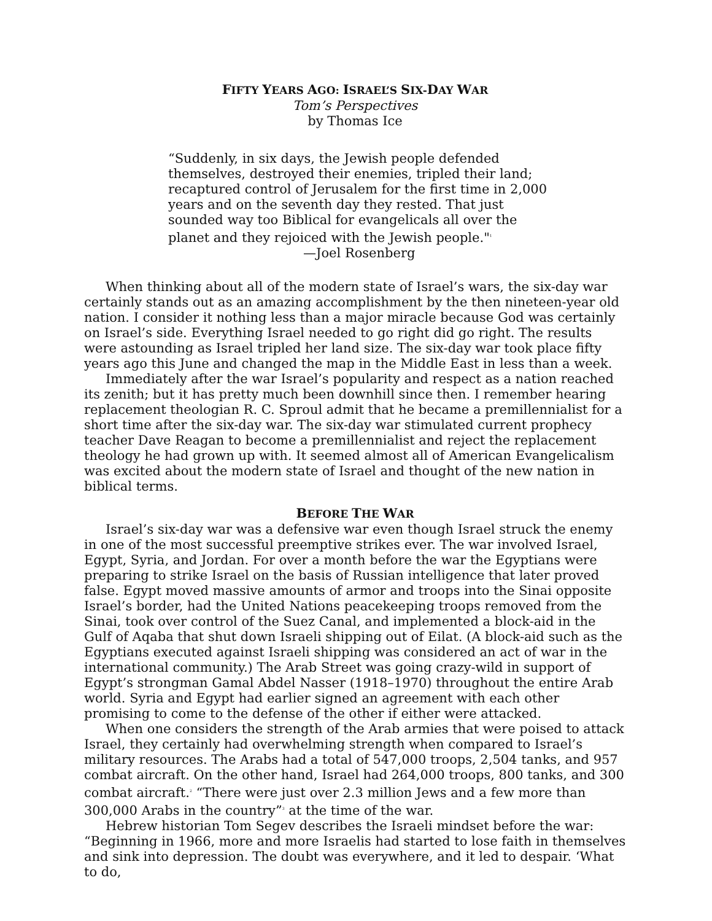FIFTY YEARS AGO: ISRAEL’S SIX-DAY WAR
Tom’s Perspectives
by Thomas Ice
“Suddenly, in six days, the Jewish people defended themselves, destroyed their enemies, tripled their land; recaptured control of Jerusalem for the first time in 2,000 years and on the seventh day they rested. That just sounded way too Biblical for evangelicals all over the planet and they rejoiced with the Jewish people."<sup>1</sup>
—Joel Rosenberg
When thinking about all of the modern state of Israel’s wars, the six-day war certainly stands out as an amazing accomplishment by the then nineteen-year old nation. I consider it nothing less than a major miracle because God was certainly on Israel’s side. Everything Israel needed to go right did go right. The results were astounding as Israel tripled her land size. The six-day war took place fifty years ago this June and changed the map in the Middle East in less than a week.
Immediately after the war Israel’s popularity and respect as a nation reached its zenith; but it has pretty much been downhill since then. I remember hearing replacement theologian R. C. Sproul admit that he became a premillennialist for a short time after the six-day war. The six-day war stimulated current prophecy teacher Dave Reagan to become a premillennialist and reject the replacement theology he had grown up with. It seemed almost all of American Evangelicalism was excited about the modern state of Israel and thought of the new nation in biblical terms.
BEFORE THE WAR
Israel’s six-day war was a defensive war even though Israel struck the enemy in one of the most successful preemptive strikes ever. The war involved Israel, Egypt, Syria, and Jordan. For over a month before the war the Egyptians were preparing to strike Israel on the basis of Russian intelligence that later proved false. Egypt moved massive amounts of armor and troops into the Sinai opposite Israel’s border, had the United Nations peacekeeping troops removed from the Sinai, took over control of the Suez Canal, and implemented a block-aid in the Gulf of Aqaba that shut down Israeli shipping out of Eilat. (A block-aid such as the Egyptians executed against Israeli shipping was considered an act of war in the international community.) The Arab Street was going crazy-wild in support of Egypt’s strongman Gamal Abdel Nasser (1918–1970) throughout the entire Arab world. Syria and Egypt had earlier signed an agreement with each other promising to come to the defense of the other if either were attacked.
When one considers the strength of the Arab armies that were poised to attack Israel, they certainly had overwhelming strength when compared to Israel’s military resources. The Arabs had a total of 547,000 troops, 2,504 tanks, and 957 combat aircraft. On the other hand, Israel had 264,000 troops, 800 tanks, and 300 combat aircraft.<sup>2</sup> “There were just over 2.3 million Jews and a few more than 300,000 Arabs in the country”<sup>3</sup> at the time of the war.
Hebrew historian Tom Segev describes the Israeli mindset before the war: “Beginning in 1966, more and more Israelis had started to lose faith in themselves and sink into depression. The doubt was everywhere, and it led to despair. ‘What to do,